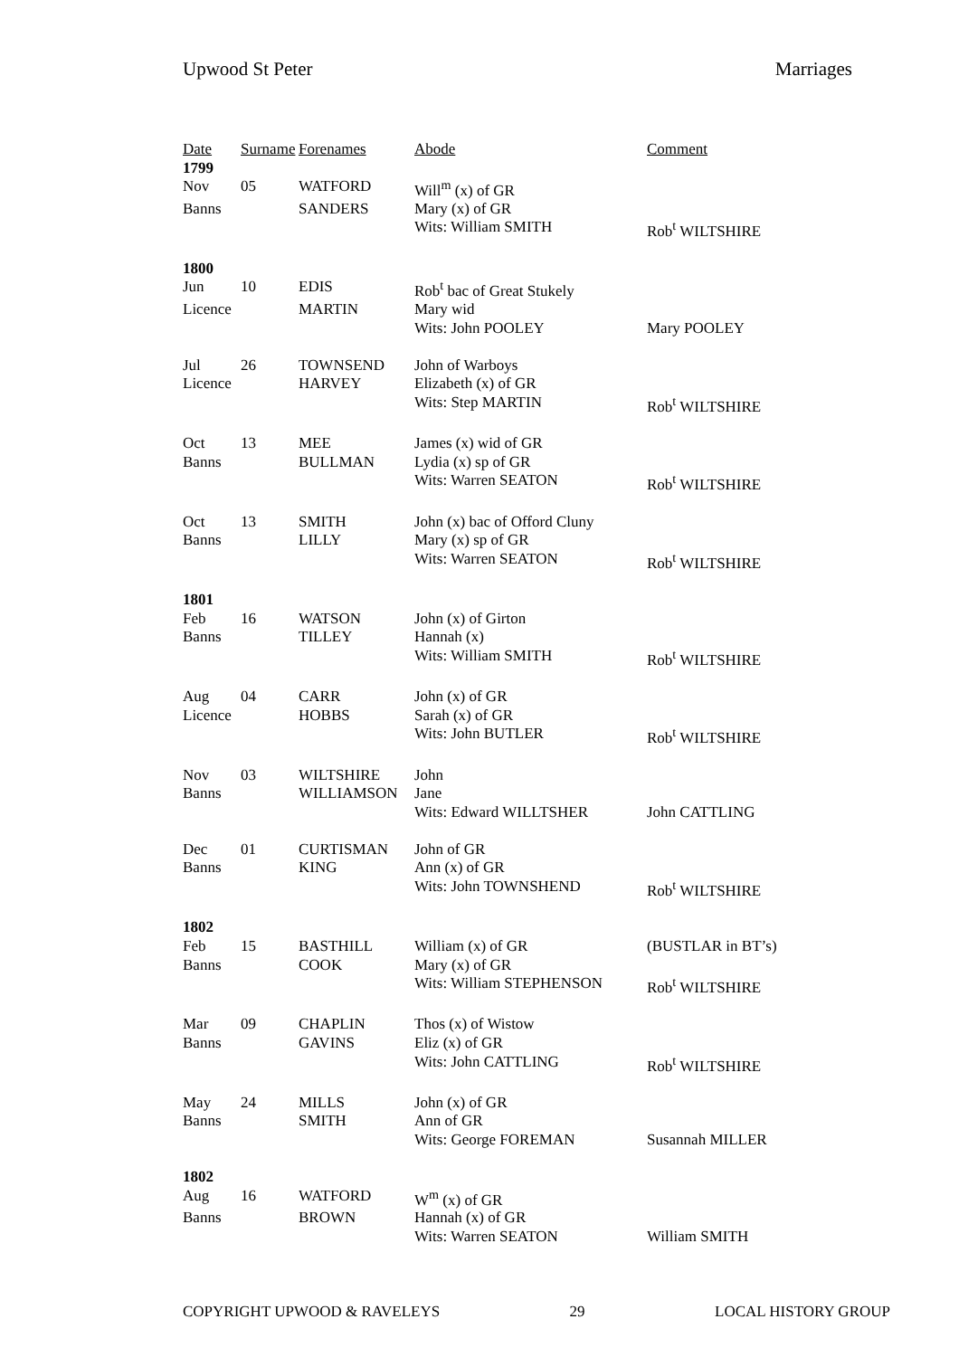Upwood St Peter Marriages
| Date | Surname | Forenames | Abode | Comment |
| --- | --- | --- | --- | --- |
| 1799 | | | | |
| Nov | 05 | WATFORD | Will<sup>m</sup> (x) of GR | |
| Banns | | SANDERS | Mary (x) of GR | |
| | | | Wits: William SMITH | Rob<sup>t</sup> WILTSHIRE |
| 1800 | | | | |
| Jun | 10 | EDIS | Rob<sup>t</sup> bac of Great Stukely | |
| Licence | | MARTIN | Mary wid | |
| | | | Wits: John POOLEY | Mary POOLEY |
| Jul | 26 | TOWNSEND | John of Warboys | |
| Licence | | HARVEY | Elizabeth (x) of GR | |
| | | | Wits: Step MARTIN | Rob<sup>t</sup> WILTSHIRE |
| Oct | 13 | MEE | James (x) wid of GR | |
| Banns | | BULLMAN | Lydia (x) sp of GR | |
| | | | Wits: Warren SEATON | Rob<sup>t</sup> WILTSHIRE |
| Oct | 13 | SMITH | John (x) bac of Offord Cluny | |
| Banns | | LILLY | Mary (x) sp of GR | |
| | | | Wits: Warren SEATON | Rob<sup>t</sup> WILTSHIRE |
| 1801 | | | | |
| Feb | 16 | WATSON | John (x) of Girton | |
| Banns | | TILLEY | Hannah (x) | |
| | | | Wits: William SMITH | Rob<sup>t</sup> WILTSHIRE |
| Aug | 04 | CARR | John (x) of GR | |
| Licence | | HOBBS | Sarah (x) of GR | |
| | | | Wits: John BUTLER | Rob<sup>t</sup> WILTSHIRE |
| Nov | 03 | WILTSHIRE | John | |
| Banns | | WILLIAMSON | Jane | |
| | | | Wits: Edward WILLTSHER | John CATTLING |
| Dec | 01 | CURTISMAN | John of GR | |
| Banns | | KING | Ann (x) of GR | |
| | | | Wits: John TOWNSHEND | Rob<sup>t</sup> WILTSHIRE |
| 1802 | | | | |
| Feb | 15 | BASTHILL | William (x) of GR | (BUSTLAR in BT’s) |
| Banns | | COOK | Mary (x) of GR | |
| | | | Wits: William STEPHENSON | Rob<sup>t</sup> WILTSHIRE |
| Mar | 09 | CHAPLIN | Thos (x) of Wistow | |
| Banns | | GAVINS | Eliz (x) of GR | |
| | | | Wits: John CATTLING | Rob<sup>t</sup> WILTSHIRE |
| May | 24 | MILLS | John (x) of GR | |
| Banns | | SMITH | Ann of GR | |
| | | | Wits: George FOREMAN | Susannah MILLER |
| 1802 | | | | |
| Aug | 16 | WATFORD | W<sup>m</sup> (x) of GR | |
| Banns | | BROWN | Hannah (x) of GR | |
| | | | Wits: Warren SEATON | William SMITH |
COPYRIGHT UPWOOD & RAVELEYS 29 LOCAL HISTORY GROUP